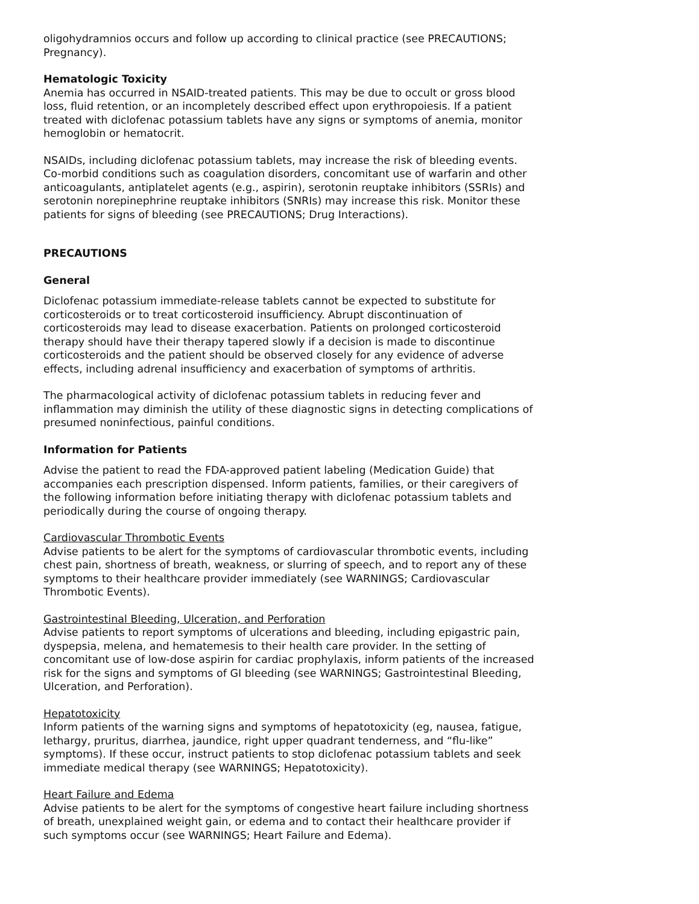oligohydramnios occurs and follow up according to clinical practice (see PRECAUTIONS; Pregnancy).
Hematologic Toxicity
Anemia has occurred in NSAID-treated patients. This may be due to occult or gross blood loss, fluid retention, or an incompletely described effect upon erythropoiesis. If a patient treated with diclofenac potassium tablets have any signs or symptoms of anemia, monitor hemoglobin or hematocrit.
NSAIDs, including diclofenac potassium tablets, may increase the risk of bleeding events. Co-morbid conditions such as coagulation disorders, concomitant use of warfarin and other anticoagulants, antiplatelet agents (e.g., aspirin), serotonin reuptake inhibitors (SSRIs) and serotonin norepinephrine reuptake inhibitors (SNRIs) may increase this risk. Monitor these patients for signs of bleeding (see PRECAUTIONS; Drug Interactions).
PRECAUTIONS
General
Diclofenac potassium immediate-release tablets cannot be expected to substitute for corticosteroids or to treat corticosteroid insufficiency. Abrupt discontinuation of corticosteroids may lead to disease exacerbation. Patients on prolonged corticosteroid therapy should have their therapy tapered slowly if a decision is made to discontinue corticosteroids and the patient should be observed closely for any evidence of adverse effects, including adrenal insufficiency and exacerbation of symptoms of arthritis.
The pharmacological activity of diclofenac potassium tablets in reducing fever and inflammation may diminish the utility of these diagnostic signs in detecting complications of presumed noninfectious, painful conditions.
Information for Patients
Advise the patient to read the FDA-approved patient labeling (Medication Guide) that accompanies each prescription dispensed. Inform patients, families, or their caregivers of the following information before initiating therapy with diclofenac potassium tablets and periodically during the course of ongoing therapy.
Cardiovascular Thrombotic Events
Advise patients to be alert for the symptoms of cardiovascular thrombotic events, including chest pain, shortness of breath, weakness, or slurring of speech, and to report any of these symptoms to their healthcare provider immediately (see WARNINGS; Cardiovascular Thrombotic Events).
Gastrointestinal Bleeding, Ulceration, and Perforation
Advise patients to report symptoms of ulcerations and bleeding, including epigastric pain, dyspepsia, melena, and hematemesis to their health care provider. In the setting of concomitant use of low-dose aspirin for cardiac prophylaxis, inform patients of the increased risk for the signs and symptoms of GI bleeding (see WARNINGS; Gastrointestinal Bleeding, Ulceration, and Perforation).
Hepatotoxicity
Inform patients of the warning signs and symptoms of hepatotoxicity (eg, nausea, fatigue, lethargy, pruritus, diarrhea, jaundice, right upper quadrant tenderness, and “flu-like” symptoms). If these occur, instruct patients to stop diclofenac potassium tablets and seek immediate medical therapy (see WARNINGS; Hepatotoxicity).
Heart Failure and Edema
Advise patients to be alert for the symptoms of congestive heart failure including shortness of breath, unexplained weight gain, or edema and to contact their healthcare provider if such symptoms occur (see WARNINGS; Heart Failure and Edema).